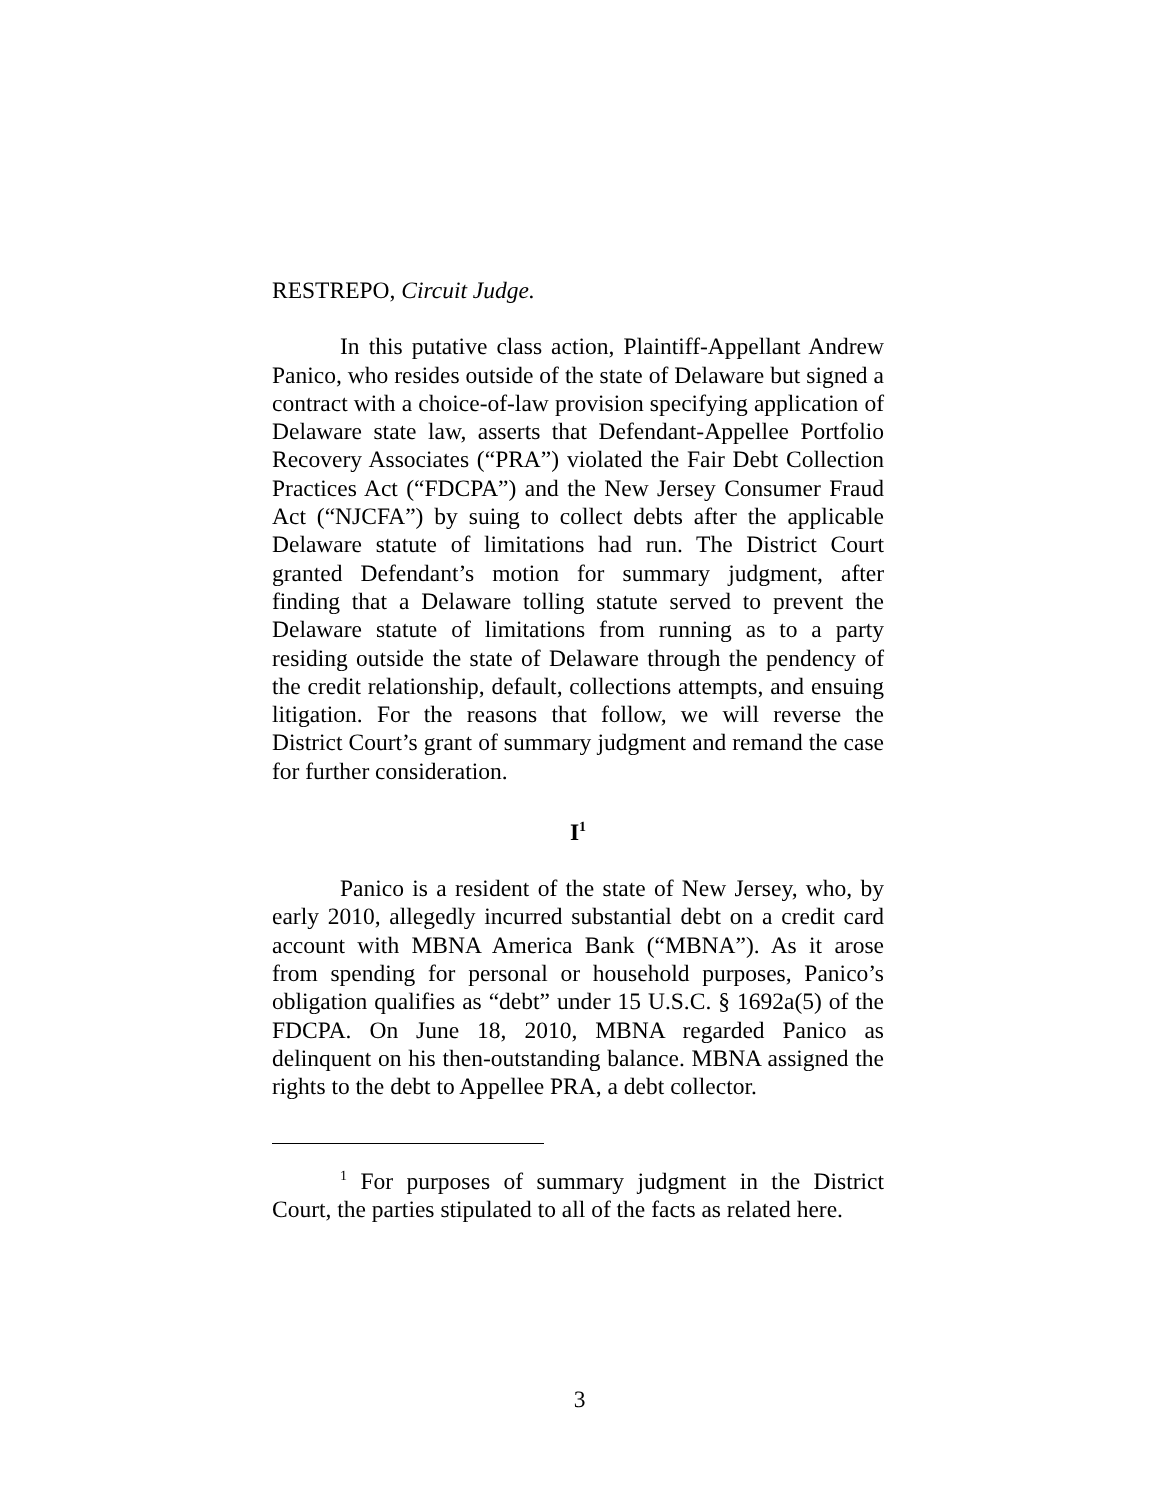RESTREPO, Circuit Judge.
In this putative class action, Plaintiff-Appellant Andrew Panico, who resides outside of the state of Delaware but signed a contract with a choice-of-law provision specifying application of Delaware state law, asserts that Defendant-Appellee Portfolio Recovery Associates (“PRA”) violated the Fair Debt Collection Practices Act (“FDCPA”) and the New Jersey Consumer Fraud Act (“NJCFA”) by suing to collect debts after the applicable Delaware statute of limitations had run. The District Court granted Defendant’s motion for summary judgment, after finding that a Delaware tolling statute served to prevent the Delaware statute of limitations from running as to a party residing outside the state of Delaware through the pendency of the credit relationship, default, collections attempts, and ensuing litigation. For the reasons that follow, we will reverse the District Court’s grant of summary judgment and remand the case for further consideration.
I<sup>1</sup>
Panico is a resident of the state of New Jersey, who, by early 2010, allegedly incurred substantial debt on a credit card account with MBNA America Bank (“MBNA”). As it arose from spending for personal or household purposes, Panico’s obligation qualifies as “debt” under 15 U.S.C. § 1692a(5) of the FDCPA. On June 18, 2010, MBNA regarded Panico as delinquent on his then-outstanding balance. MBNA assigned the rights to the debt to Appellee PRA, a debt collector.
<sup>1</sup> For purposes of summary judgment in the District Court, the parties stipulated to all of the facts as related here.
3